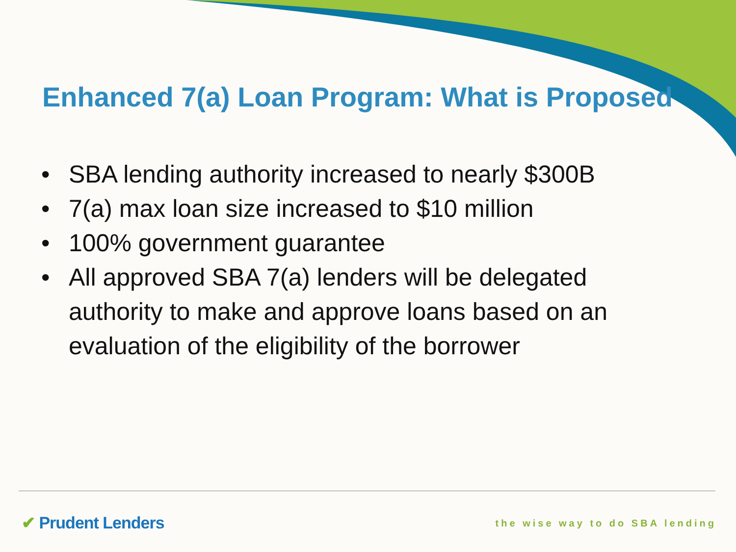Enhanced 7(a) Loan Program: What is Proposed
• SBA lending authority increased to nearly $300B
• 7(a) max loan size increased to $10 million
• 100% government guarantee
• All approved SBA 7(a) lenders will be delegated authority to make and approve loans based on an evaluation of the eligibility of the borrower
✔ Prudent Lenders the wise way to do SBA lending